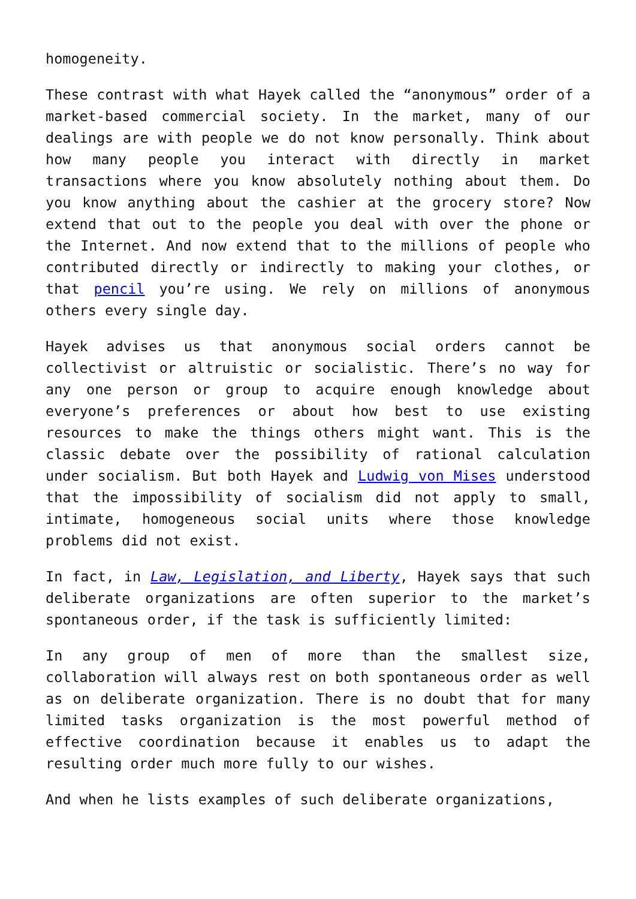homogeneity.
These contrast with what Hayek called the “anonymous” order of a market-based commercial society. In the market, many of our dealings are with people we do not know personally. Think about how many people you interact with directly in market transactions where you know absolutely nothing about them. Do you know anything about the cashier at the grocery store? Now extend that out to the people you deal with over the phone or the Internet. And now extend that to the millions of people who contributed directly or indirectly to making your clothes, or that pencil you’re using. We rely on millions of anonymous others every single day.
Hayek advises us that anonymous social orders cannot be collectivist or altruistic or socialistic. There’s no way for any one person or group to acquire enough knowledge about everyone’s preferences or about how best to use existing resources to make the things others might want. This is the classic debate over the possibility of rational calculation under socialism. But both Hayek and Ludwig von Mises understood that the impossibility of socialism did not apply to small, intimate, homogeneous social units where those knowledge problems did not exist.
In fact, in Law, Legislation, and Liberty, Hayek says that such deliberate organizations are often superior to the market’s spontaneous order, if the task is sufficiently limited:
In any group of men of more than the smallest size, collaboration will always rest on both spontaneous order as well as on deliberate organization. There is no doubt that for many limited tasks organization is the most powerful method of effective coordination because it enables us to adapt the resulting order much more fully to our wishes.
And when he lists examples of such deliberate organizations,